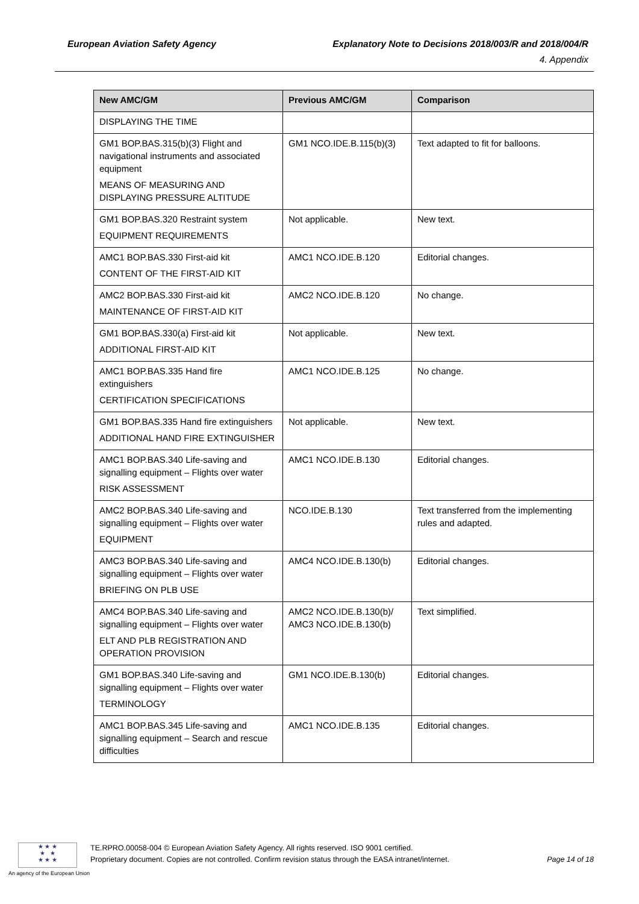European Aviation Safety Agency Explanatory Note to Decisions 2018/003/R and 2018/004/R
4. Appendix
| New AMC/GM | Previous AMC/GM | Comparison |
| --- | --- | --- |
| DISPLAYING THE TIME | | |
| GM1 BOP.BAS.315(b)(3) Flight and navigational instruments and associated equipment MEANS OF MEASURING AND DISPLAYING PRESSURE ALTITUDE | GM1 NCO.IDE.B.115(b)(3) | Text adapted to fit for balloons. |
| GM1 BOP.BAS.320 Restraint system EQUIPMENT REQUIREMENTS | Not applicable. | New text. |
| AMC1 BOP.BAS.330 First-aid kit CONTENT OF THE FIRST-AID KIT | AMC1 NCO.IDE.B.120 | Editorial changes. |
| AMC2 BOP.BAS.330 First-aid kit MAINTENANCE OF FIRST-AID KIT | AMC2 NCO.IDE.B.120 | No change. |
| GM1 BOP.BAS.330(a) First-aid kit ADDITIONAL FIRST-AID KIT | Not applicable. | New text. |
| AMC1 BOP.BAS.335 Hand fire extinguishers CERTIFICATION SPECIFICATIONS | AMC1 NCO.IDE.B.125 | No change. |
| GM1 BOP.BAS.335 Hand fire extinguishers ADDITIONAL HAND FIRE EXTINGUISHER | Not applicable. | New text. |
| AMC1 BOP.BAS.340 Life-saving and signalling equipment – Flights over water RISK ASSESSMENT | AMC1 NCO.IDE.B.130 | Editorial changes. |
| AMC2 BOP.BAS.340 Life-saving and signalling equipment – Flights over water EQUIPMENT | NCO.IDE.B.130 | Text transferred from the implementing rules and adapted. |
| AMC3 BOP.BAS.340 Life-saving and signalling equipment – Flights over water BRIEFING ON PLB USE | AMC4 NCO.IDE.B.130(b) | Editorial changes. |
| AMC4 BOP.BAS.340 Life-saving and signalling equipment – Flights over water ELT AND PLB REGISTRATION AND OPERATION PROVISION | AMC2 NCO.IDE.B.130(b)/ AMC3 NCO.IDE.B.130(b) | Text simplified. |
| GM1 BOP.BAS.340 Life-saving and signalling equipment – Flights over water TERMINOLOGY | GM1 NCO.IDE.B.130(b) | Editorial changes. |
| AMC1 BOP.BAS.345 Life-saving and signalling equipment – Search and rescue difficulties | AMC1 NCO.IDE.B.135 | Editorial changes. |
★ ★ ★
★ ★
★ ★ ★
An agency of the European Union
TE.RPRO.00058-004 © European Aviation Safety Agency. All rights reserved. ISO 9001 certified.
Proprietary document. Copies are not controlled. Confirm revision status through the EASA intranet/internet.
Page 14 of 18